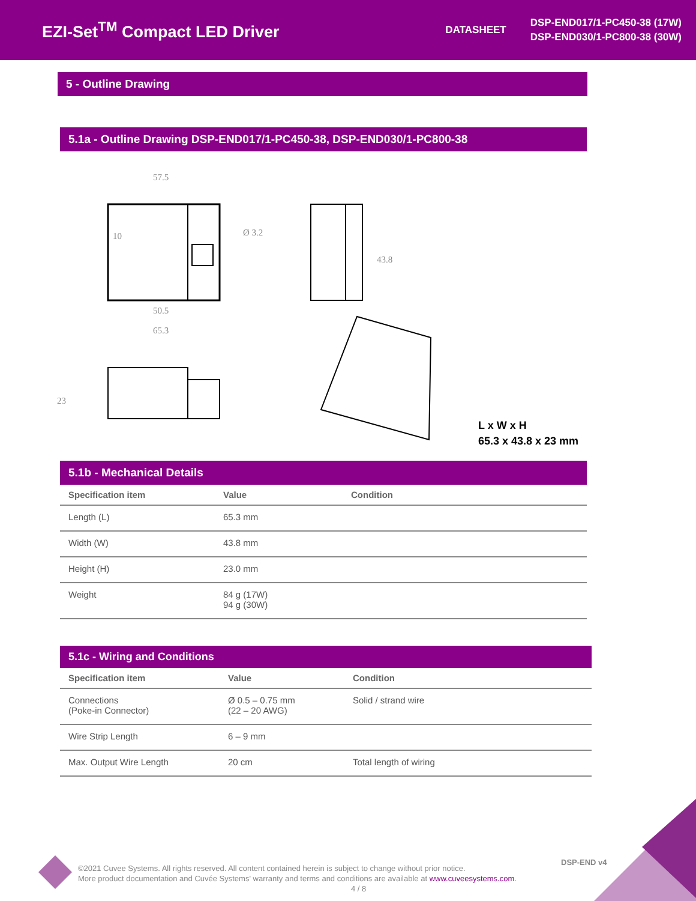EZI-Set<sup>TM</sup> Compact LED Driver
DATASHEET
DSP-END017/1-PC450-38 (17W)
DSP-END030/1-PC800-38 (30W)
5 - Outline Drawing
5.1a - Outline Drawing DSP-END017/1-PC450-38, DSP-END030/1-PC800-38
57.5
50.5
65.3
10
Ø 3.2
43.8
23
L x W x H
65.3 x 43.8 x 23 mm
5.1b - Mechanical Details
| Specification item | Value | Condition |
| --- | --- | --- |
| Length (L) | 65.3 mm | |
| Width (W) | 43.8 mm | |
| Height (H) | 23.0 mm | |
| Weight | 84 g (17W) 94 g (30W) | |
5.1c - Wiring and Conditions
| Specification item | Value | Condition |
| --- | --- | --- |
| Connections (Poke-in Connector) | Ø 0.5 – 0.75 mm (22 – 20 AWG) | Solid / strand wire |
| Wire Strip Length | 6 – 9 mm | |
| Max. Output Wire Length | 20 cm | Total length of wiring |
DSP-END v4
©2021 Cuvee Systems. All rights reserved. All content contained herein is subject to change without prior notice.
More product documentation and Cuvée Systems' warranty and terms and conditions are available at www.cuveesystems.com.
4 / 8